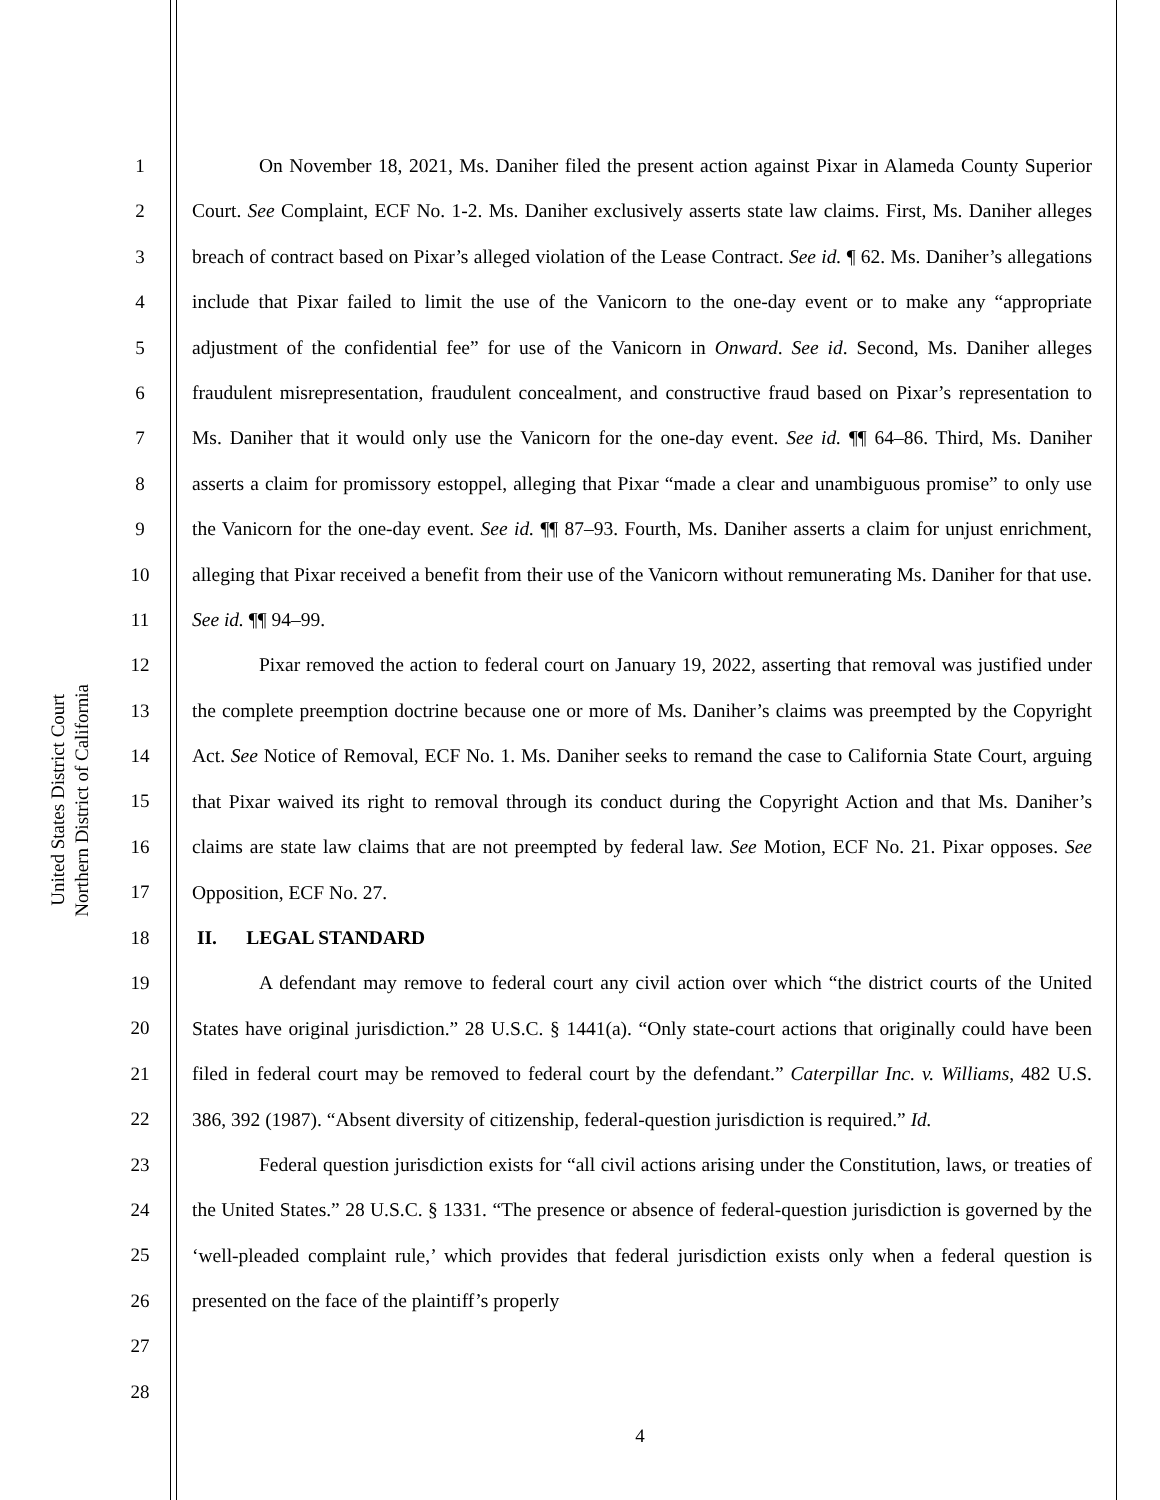United States District Court
Northern District of California
1
2
3
4
5
6
7
8
9
10
11
12
13
14
15
16
17
18
19
20
21
22
23
24
25
26
27
28
On November 18, 2021, Ms. Daniher filed the present action against Pixar in Alameda County Superior Court. See Complaint, ECF No. 1-2. Ms. Daniher exclusively asserts state law claims. First, Ms. Daniher alleges breach of contract based on Pixar’s alleged violation of the Lease Contract. See id. ¶ 62. Ms. Daniher’s allegations include that Pixar failed to limit the use of the Vanicorn to the one-day event or to make any “appropriate adjustment of the confidential fee” for use of the Vanicorn in Onward. See id. Second, Ms. Daniher alleges fraudulent misrepresentation, fraudulent concealment, and constructive fraud based on Pixar’s representation to Ms. Daniher that it would only use the Vanicorn for the one-day event. See id. ¶¶ 64–86. Third, Ms. Daniher asserts a claim for promissory estoppel, alleging that Pixar “made a clear and unambiguous promise” to only use the Vanicorn for the one-day event. See id. ¶¶ 87–93. Fourth, Ms. Daniher asserts a claim for unjust enrichment, alleging that Pixar received a benefit from their use of the Vanicorn without remunerating Ms. Daniher for that use. See id. ¶¶ 94–99.
Pixar removed the action to federal court on January 19, 2022, asserting that removal was justified under the complete preemption doctrine because one or more of Ms. Daniher’s claims was preempted by the Copyright Act. See Notice of Removal, ECF No. 1. Ms. Daniher seeks to remand the case to California State Court, arguing that Pixar waived its right to removal through its conduct during the Copyright Action and that Ms. Daniher’s claims are state law claims that are not preempted by federal law. See Motion, ECF No. 21. Pixar opposes. See Opposition, ECF No. 27.
II. LEGAL STANDARD
A defendant may remove to federal court any civil action over which “the district courts of the United States have original jurisdiction.” 28 U.S.C. § 1441(a). “Only state-court actions that originally could have been filed in federal court may be removed to federal court by the defendant.” Caterpillar Inc. v. Williams, 482 U.S. 386, 392 (1987). “Absent diversity of citizenship, federal-question jurisdiction is required.” Id.
Federal question jurisdiction exists for “all civil actions arising under the Constitution, laws, or treaties of the United States.” 28 U.S.C. § 1331. “The presence or absence of federal-question jurisdiction is governed by the ‘well-pleaded complaint rule,’ which provides that federal jurisdiction exists only when a federal question is presented on the face of the plaintiff’s properly
4